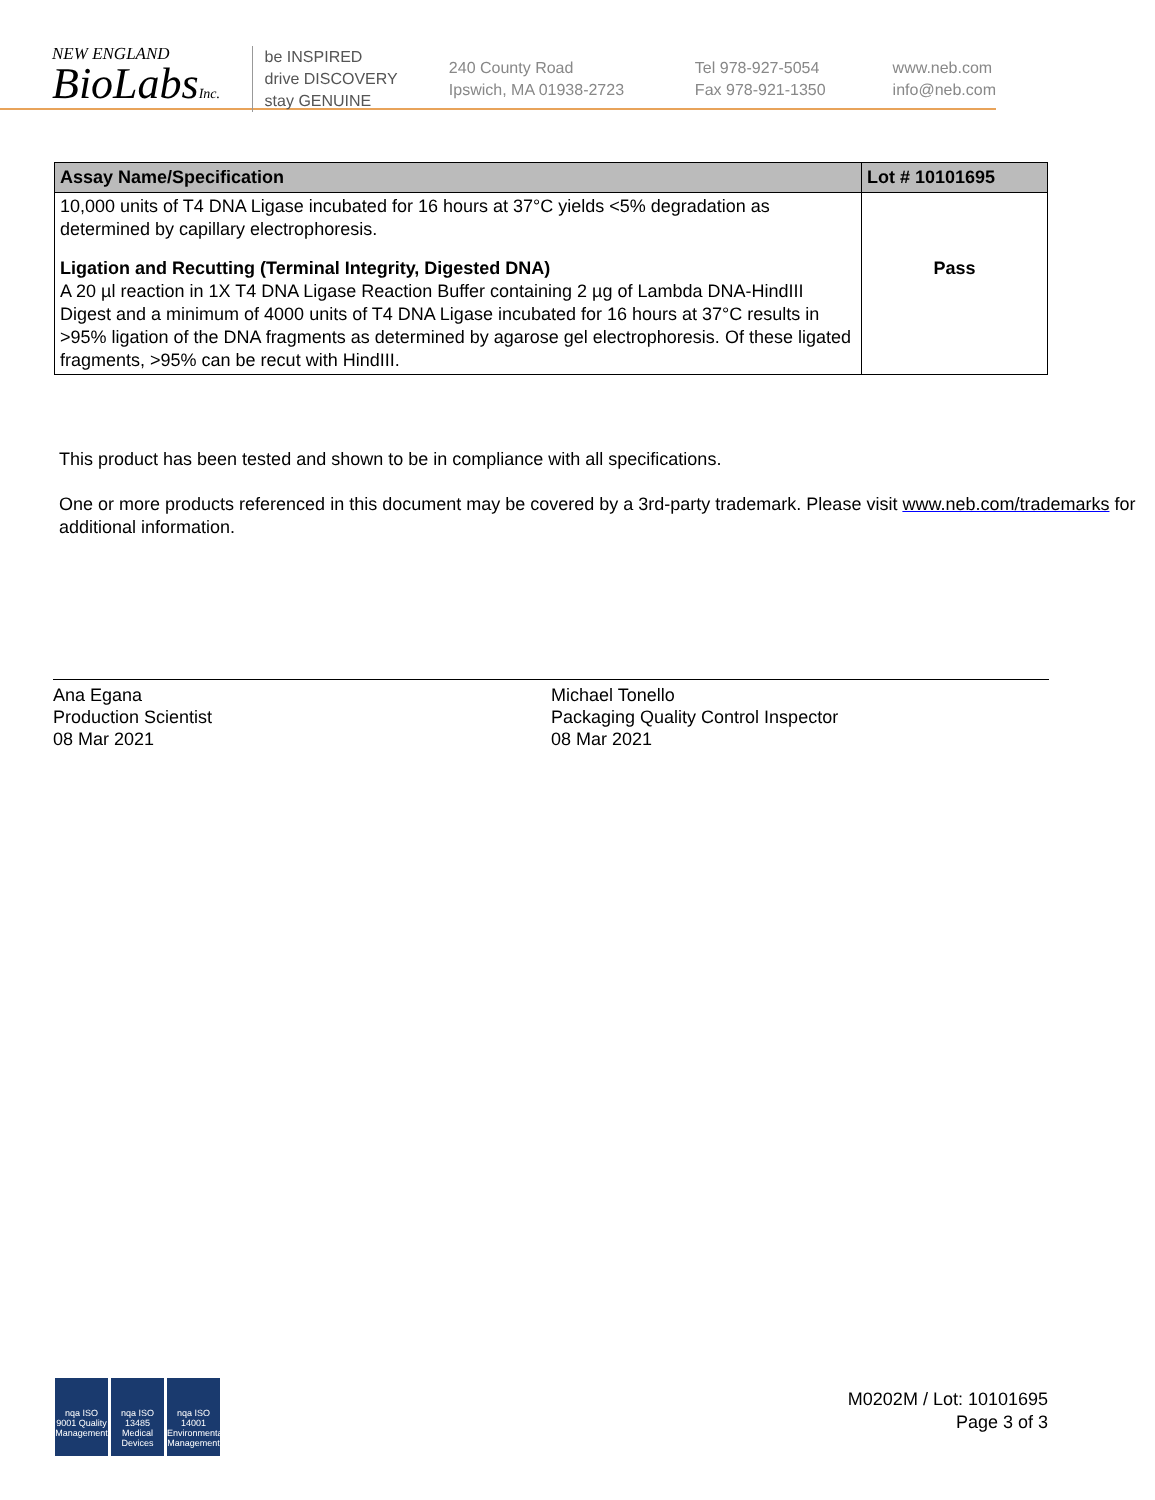NEW ENGLAND
BioLabsInc.
be INSPIRED
drive DISCOVERY
stay GENUINE
240 County Road
Ipswich, MA 01938-2723
Tel 978-927-5054
Fax 978-921-1350
www.neb.com
info@neb.com
| Assay Name/Specification | Lot # 10101695 |
| --- | --- |
| 10,000 units of T4 DNA Ligase incubated for 16 hours at 37°C yields <5% degradation as determined by capillary electrophoresis. | |
| Ligation and Recutting (Terminal Integrity, Digested DNA) A 20 µl reaction in 1X T4 DNA Ligase Reaction Buffer containing 2 µg of Lambda DNA-HindIII Digest and a minimum of 4000 units of T4 DNA Ligase incubated for 16 hours at 37°C results in >95% ligation of the DNA fragments as determined by agarose gel electrophoresis. Of these ligated fragments, >95% can be recut with HindIII. | Pass |
This product has been tested and shown to be in compliance with all specifications.
One or more products referenced in this document may be covered by a 3rd-party trademark. Please visit www.neb.com/trademarks for additional information.
Ana Egana
Production Scientist
08 Mar 2021
Michael Tonello
Packaging Quality Control Inspector
08 Mar 2021
nqa ISO 9001 Quality Management nqa ISO 13485 Medical Devices nqa ISO 14001 Environmental Management
M0202M / Lot: 10101695
Page 3 of 3